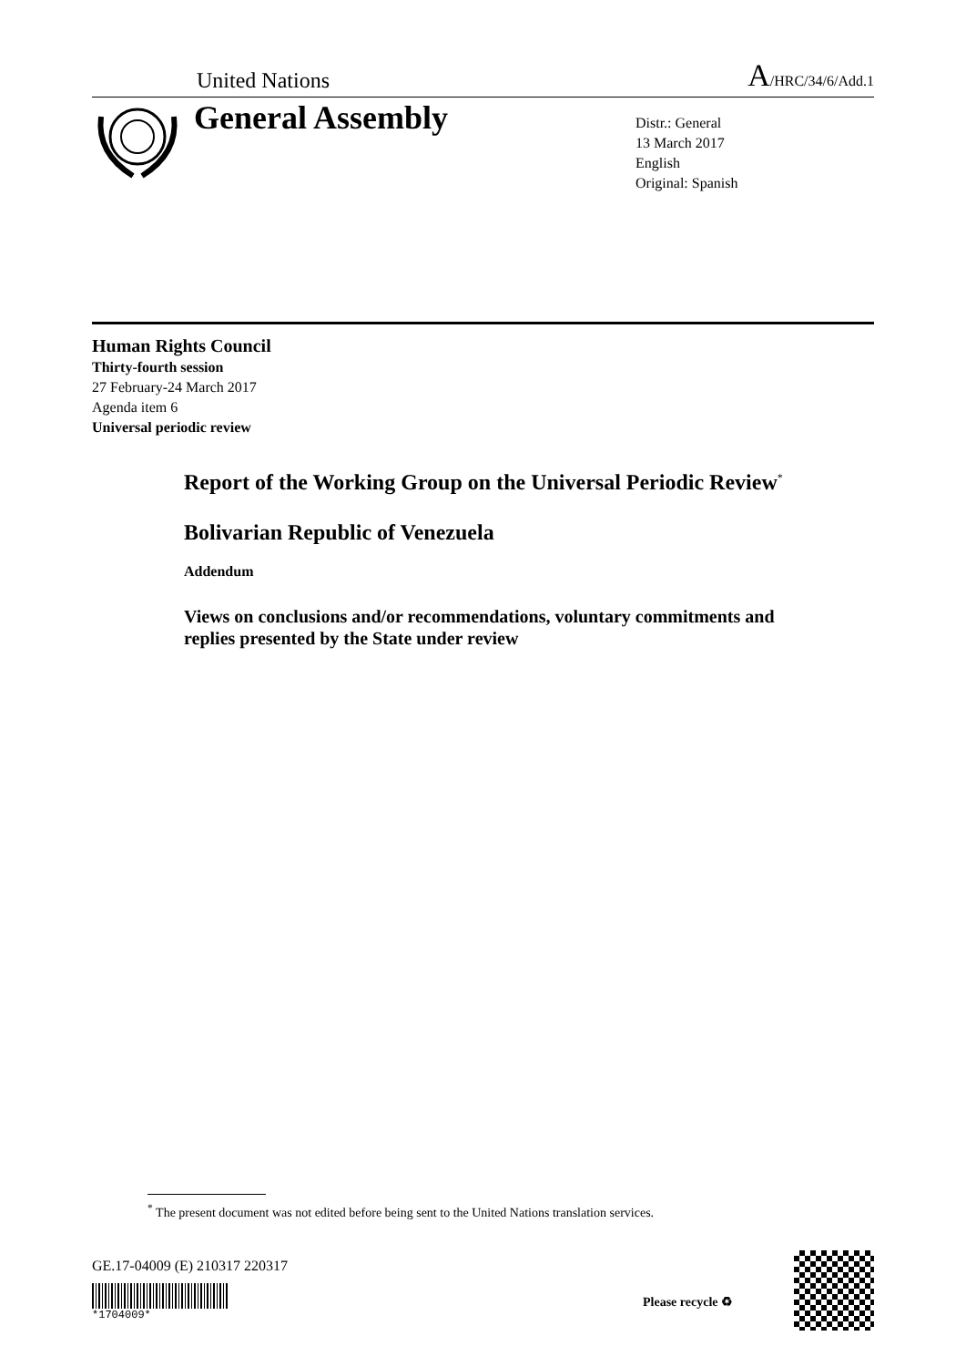United Nations A/HRC/34/6/Add.1
General Assembly
Distr.: General
13 March 2017
English
Original: Spanish
Human Rights Council
Thirty-fourth session
27 February-24 March 2017
Agenda item 6
Universal periodic review
Report of the Working Group on the Universal Periodic Review<sup>*</sup>
Bolivarian Republic of Venezuela
Addendum
Views on conclusions and/or recommendations, voluntary commitments and replies presented by the State under review
<sup>*</sup> The present document was not edited before being sent to the United Nations translation services.
GE.17-04009 (E) 210317 220317
*1704009*
Please recycle ♻